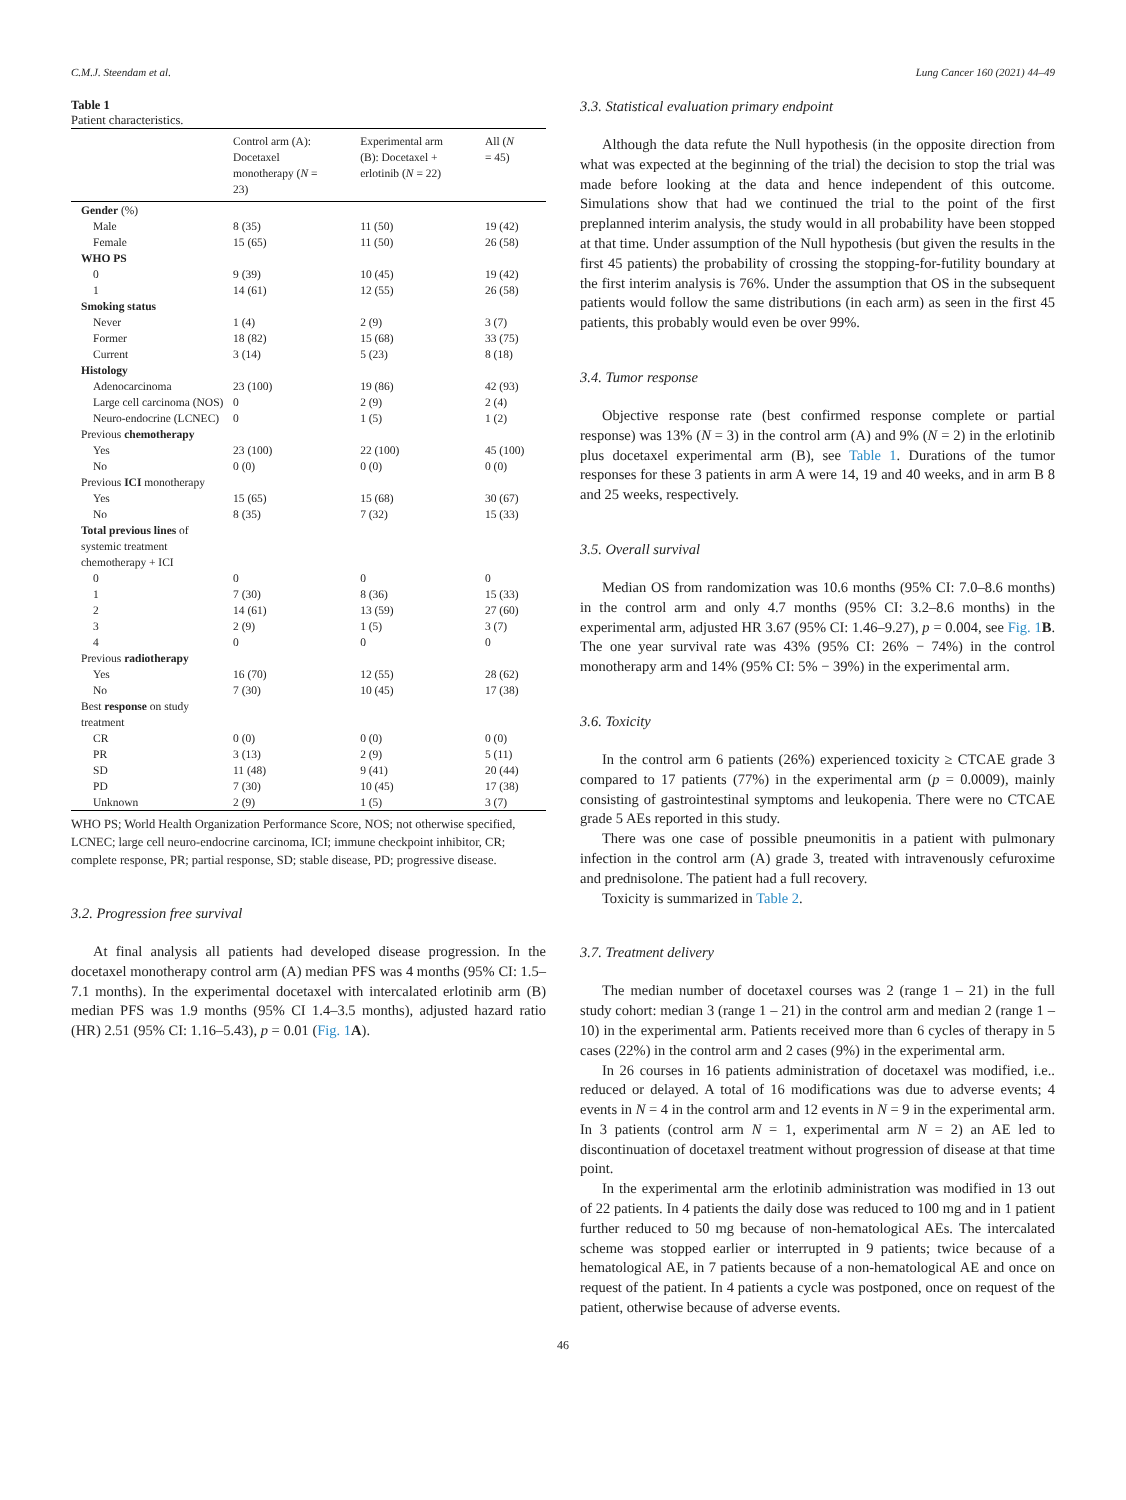C.M.J. Steendam et al. Lung Cancer 160 (2021) 44–49
Table 1
Patient characteristics.
| | Control arm (A): Docetaxel monotherapy ( N = 23) | Experimental arm (B): Docetaxel + erlotinib ( N = 22) | All ( N = 45) |
| --- | --- | --- | --- |
| Gender (%) | | | |
| Male | 8 (35) | 11 (50) | 19 (42) |
| Female | 15 (65) | 11 (50) | 26 (58) |
| WHO PS | | | |
| 0 | 9 (39) | 10 (45) | 19 (42) |
| 1 | 14 (61) | 12 (55) | 26 (58) |
| Smoking status | | | |
| Never | 1 (4) | 2 (9) | 3 (7) |
| Former | 18 (82) | 15 (68) | 33 (75) |
| Current | 3 (14) | 5 (23) | 8 (18) |
| Histology | | | |
| Adenocarcinoma | 23 (100) | 19 (86) | 42 (93) |
| Large cell carcinoma (NOS) | 0 | 2 (9) | 2 (4) |
| Neuro-endocrine (LCNEC) | 0 | 1 (5) | 1 (2) |
| Previous chemotherapy | | | |
| Yes | 23 (100) | 22 (100) | 45 (100) |
| No | 0 (0) | 0 (0) | 0 (0) |
| Previous ICI monotherapy | | | |
| Yes | 15 (65) | 15 (68) | 30 (67) |
| No | 8 (35) | 7 (32) | 15 (33) |
| Total previous lines of systemic treatment chemotherapy + ICI | | | |
| 0 | 0 | 0 | 0 |
| 1 | 7 (30) | 8 (36) | 15 (33) |
| 2 | 14 (61) | 13 (59) | 27 (60) |
| 3 | 2 (9) | 1 (5) | 3 (7) |
| 4 | 0 | 0 | 0 |
| Previous radiotherapy | | | |
| Yes | 16 (70) | 12 (55) | 28 (62) |
| No | 7 (30) | 10 (45) | 17 (38) |
| Best response on study treatment | | | |
| CR | 0 (0) | 0 (0) | 0 (0) |
| PR | 3 (13) | 2 (9) | 5 (11) |
| SD | 11 (48) | 9 (41) | 20 (44) |
| PD | 7 (30) | 10 (45) | 17 (38) |
| Unknown | 2 (9) | 1 (5) | 3 (7) |
WHO PS; World Health Organization Performance Score, NOS; not otherwise specified, LCNEC; large cell neuro-endocrine carcinoma, ICI; immune checkpoint inhibitor, CR; complete response, PR; partial response, SD; stable disease, PD; progressive disease.
3.2. Progression free survival
At final analysis all patients had developed disease progression. In the docetaxel monotherapy control arm (A) median PFS was 4 months (95% CI: 1.5–7.1 months). In the experimental docetaxel with intercalated erlotinib arm (B) median PFS was 1.9 months (95% CI 1.4–3.5 months), adjusted hazard ratio (HR) 2.51 (95% CI: 1.16–5.43), p = 0.01 (Fig. 1 A).
3.3. Statistical evaluation primary endpoint
Although the data refute the Null hypothesis (in the opposite direction from what was expected at the beginning of the trial) the decision to stop the trial was made before looking at the data and hence independent of this outcome. Simulations show that had we continued the trial to the point of the first preplanned interim analysis, the study would in all probability have been stopped at that time. Under assumption of the Null hypothesis (but given the results in the first 45 patients) the probability of crossing the stopping-for-futility boundary at the first interim analysis is 76%. Under the assumption that OS in the subsequent patients would follow the same distributions (in each arm) as seen in the first 45 patients, this probably would even be over 99%.
3.4. Tumor response
Objective response rate (best confirmed response complete or partial response) was 13% (N = 3) in the control arm (A) and 9% (N = 2) in the erlotinib plus docetaxel experimental arm (B), see Table 1. Durations of the tumor responses for these 3 patients in arm A were 14, 19 and 40 weeks, and in arm B 8 and 25 weeks, respectively.
3.5. Overall survival
Median OS from randomization was 10.6 months (95% CI: 7.0–8.6 months) in the control arm and only 4.7 months (95% CI: 3.2–8.6 months) in the experimental arm, adjusted HR 3.67 (95% CI: 1.46–9.27), p = 0.004, see Fig. 1 B. The one year survival rate was 43% (95% CI: 26% − 74%) in the control monotherapy arm and 14% (95% CI: 5% − 39%) in the experimental arm.
3.6. Toxicity
In the control arm 6 patients (26%) experienced toxicity ≥ CTCAE grade 3 compared to 17 patients (77%) in the experimental arm (p = 0.0009), mainly consisting of gastrointestinal symptoms and leukopenia. There were no CTCAE grade 5 AEs reported in this study.
There was one case of possible pneumonitis in a patient with pulmonary infection in the control arm (A) grade 3, treated with intravenously cefuroxime and prednisolone. The patient had a full recovery.
Toxicity is summarized in Table 2.
3.7. Treatment delivery
The median number of docetaxel courses was 2 (range 1 – 21) in the full study cohort: median 3 (range 1 – 21) in the control arm and median 2 (range 1 – 10) in the experimental arm. Patients received more than 6 cycles of therapy in 5 cases (22%) in the control arm and 2 cases (9%) in the experimental arm.
In 26 courses in 16 patients administration of docetaxel was modified, i.e.. reduced or delayed. A total of 16 modifications was due to adverse events; 4 events in N = 4 in the control arm and 12 events in N = 9 in the experimental arm. In 3 patients (control arm N = 1, experimental arm N = 2) an AE led to discontinuation of docetaxel treatment without progression of disease at that time point.
In the experimental arm the erlotinib administration was modified in 13 out of 22 patients. In 4 patients the daily dose was reduced to 100 mg and in 1 patient further reduced to 50 mg because of non-hematological AEs. The intercalated scheme was stopped earlier or interrupted in 9 patients; twice because of a hematological AE, in 7 patients because of a non-hematological AE and once on request of the patient. In 4 patients a cycle was postponed, once on request of the patient, otherwise because of adverse events.
46